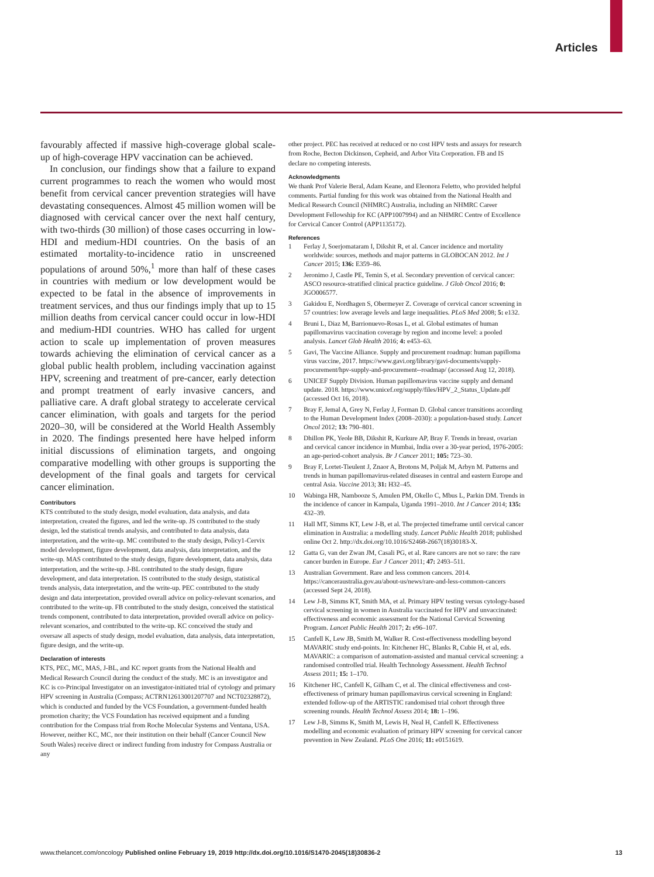Articles
favourably affected if massive high-coverage global scale-up of high-coverage HPV vaccination can be achieved.
In conclusion, our findings show that a failure to expand current programmes to reach the women who would most benefit from cervical cancer prevention strategies will have devastating consequences. Almost 45 million women will be diagnosed with cervical cancer over the next half century, with two-thirds (30 million) of those cases occurring in low-HDI and medium-HDI countries. On the basis of an estimated mortality-to-incidence ratio in unscreened populations of around 50%,<sup>1</sup> more than half of these cases in countries with medium or low development would be expected to be fatal in the absence of improvements in treatment services, and thus our findings imply that up to 15 million deaths from cervical cancer could occur in low-HDI and medium-HDI countries. WHO has called for urgent action to scale up implementation of proven measures towards achieving the elimination of cervical cancer as a global public health problem, including vaccination against HPV, screening and treatment of pre-cancer, early detection and prompt treatment of early invasive cancers, and palliative care. A draft global strategy to accelerate cervical cancer elimination, with goals and targets for the period 2020–30, will be considered at the World Health Assembly in 2020. The findings presented here have helped inform initial discussions of elimination targets, and ongoing comparative modelling with other groups is supporting the development of the final goals and targets for cervical cancer elimination.
Contributors
KTS contributed to the study design, model evaluation, data analysis, and data interpretation, created the figures, and led the write-up. JS contributed to the study design, led the statistical trends analysis, and contributed to data analysis, data interpretation, and the write-up. MC contributed to the study design, Policy1-Cervix model development, figure development, data analysis, data interpretation, and the write-up. MAS contributed to the study design, figure development, data analysis, data interpretation, and the write-up. J-BL contributed to the study design, figure development, and data interpretation. IS contributed to the study design, statistical trends analysis, data interpretation, and the write-up. PEC contributed to the study design and data interpretation, provided overall advice on policy-relevant scenarios, and contributed to the write-up. FB contributed to the study design, conceived the statistical trends component, contributed to data interpretation, provided overall advice on policy-relevant scenarios, and contributed to the write-up. KC conceived the study and oversaw all aspects of study design, model evaluation, data analysis, data interpretation, figure design, and the write-up.
Declaration of interests
KTS, PEC, MC, MAS, J-BL, and KC report grants from the National Health and Medical Research Council during the conduct of the study. MC is an investigator and KC is co-Principal Investigator on an investigator-initiated trial of cytology and primary HPV screening in Australia (Compass; ACTRN12613001207707 and NCT02328872), which is conducted and funded by the VCS Foundation, a government-funded health promotion charity; the VCS Foundation has received equipment and a funding contribution for the Compass trial from Roche Molecular Systems and Ventana, USA. However, neither KC, MC, nor their institution on their behalf (Cancer Council New South Wales) receive direct or indirect funding from industry for Compass Australia or any
other project. PEC has received at reduced or no cost HPV tests and assays for research from Roche, Becton Dickinson, Cepheid, and Arbor Vita Corporation. FB and IS declare no competing interests.
Acknowledgments
We thank Prof Valerie Beral, Adam Keane, and Eleonora Feletto, who provided helpful comments. Partial funding for this work was obtained from the National Health and Medical Research Council (NHMRC) Australia, including an NHMRC Career Development Fellowship for KC (APP1007994) and an NHMRC Centre of Excellence for Cervical Cancer Control (APP1135172).
References
1 Ferlay J, Soerjomataram I, Dikshit R, et al. Cancer incidence and mortality worldwide: sources, methods and major patterns in GLOBOCAN 2012. Int J Cancer 2015; 136: E359–86.
2 Jeronimo J, Castle PE, Temin S, et al. Secondary prevention of cervical cancer: ASCO resource-stratified clinical practice guideline. J Glob Oncol 2016; 0: JGO006577.
3 Gakidou E, Nordhagen S, Obermeyer Z. Coverage of cervical cancer screening in 57 countries: low average levels and large inequalities. PLoS Med 2008; 5: e132.
4 Bruni L, Diaz M, Barrionuevo-Rosas L, et al. Global estimates of human papillomavirus vaccination coverage by region and income level: a pooled analysis. Lancet Glob Health 2016; 4: e453–63.
5 Gavi, The Vaccine Alliance. Supply and procurement roadmap: human papilloma virus vaccine, 2017. https://www.gavi.org/library/gavi-documents/supply-procurement/hpv-supply-and-procurement--roadmap/ (accessed Aug 12, 2018).
6 UNICEF Supply Division. Human papillomavirus vaccine supply and demand update. 2018. https://www.unicef.org/supply/files/HPV_2_Status_Update.pdf (accessed Oct 16, 2018).
7 Bray F, Jemal A, Grey N, Ferlay J, Forman D. Global cancer transitions according to the Human Development Index (2008–2030): a population-based study. Lancet Oncol 2012; 13: 790–801.
8 Dhillon PK, Yeole BB, Dikshit R, Kurkure AP, Bray F. Trends in breast, ovarian and cervical cancer incidence in Mumbai, India over a 30-year period, 1976-2005: an age-period-cohort analysis. Br J Cancer 2011; 105: 723–30.
9 Bray F, Lortet-Tieulent J, Znaor A, Brotons M, Poljak M, Arbyn M. Patterns and trends in human papillomavirus-related diseases in central and eastern Europe and central Asia. Vaccine 2013; 31: H32–45.
10 Wabinga HR, Nambooze S, Amulen PM, Okello C, Mbus L, Parkin DM. Trends in the incidence of cancer in Kampala, Uganda 1991–2010. Int J Cancer 2014; 135: 432–39.
11 Hall MT, Simms KT, Lew J-B, et al. The projected timeframe until cervical cancer elimination in Australia: a modelling study. Lancet Public Health 2018; published online Oct 2. http://dx.doi.org/10.1016/S2468-2667(18)30183-X.
12 Gatta G, van der Zwan JM, Casali PG, et al. Rare cancers are not so rare: the rare cancer burden in Europe. Eur J Cancer 2011; 47: 2493–511.
13 Australian Government. Rare and less common cancers. 2014. https://canceraustralia.gov.au/about-us/news/rare-and-less-common-cancers (accessed Sept 24, 2018).
14 Lew J-B, Simms KT, Smith MA, et al. Primary HPV testing versus cytology-based cervical screening in women in Australia vaccinated for HPV and unvaccinated: effectiveness and economic assessment for the National Cervical Screening Program. Lancet Public Health 2017; 2: e96–107.
15 Canfell K, Lew JB, Smith M, Walker R. Cost-effectiveness modelling beyond MAVARIC study end-points. In: Kitchener HC, Blanks R, Cubie H, et al, eds. MAVARIC: a comparison of automation-assisted and manual cervical screening: a randomised controlled trial. Health Technology Assessment. Health Technol Assess 2011; 15: 1–170.
16 Kitchener HC, Canfell K, Gilham C, et al. The clinical effectiveness and cost-effectiveness of primary human papillomavirus cervical screening in England: extended follow-up of the ARTISTIC randomised trial cohort through three screening rounds. Health Technol Assess 2014; 18: 1–196.
17 Lew J-B, Simms K, Smith M, Lewis H, Neal H, Canfell K. Effectiveness modelling and economic evaluation of primary HPV screening for cervical cancer prevention in New Zealand. PLoS One 2016; 11: e0151619.
www.thelancet.com/oncology Published online February 19, 2019 http://dx.doi.org/10.1016/S1470-2045(18)30836-2 13